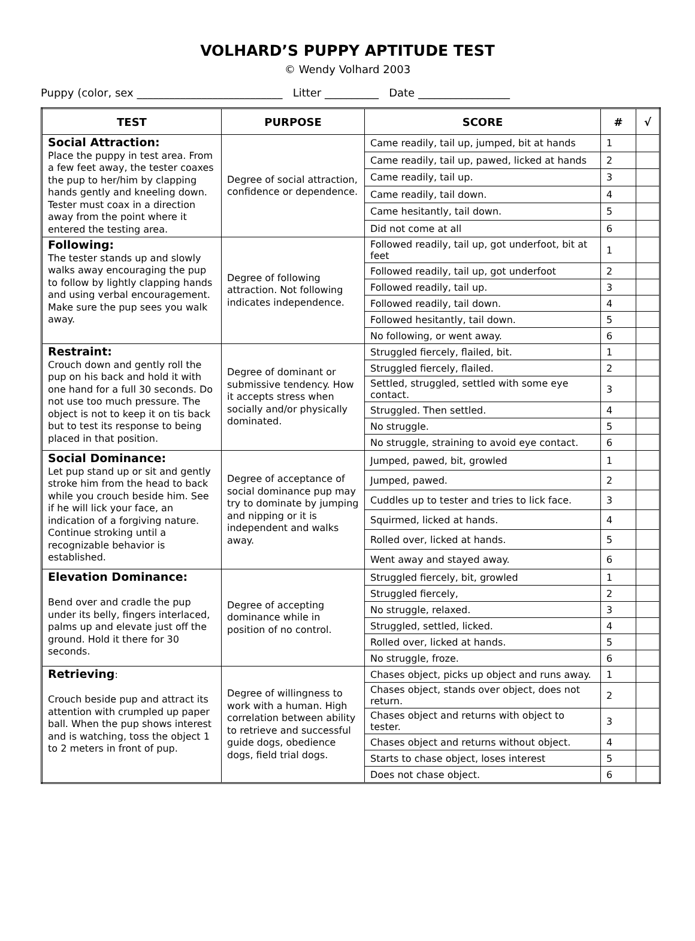VOLHARD’S PUPPY APTITUDE TEST
© Wendy Volhard 2003
Puppy (color, sex ___________________________ Litter __________ Date _________________
| TEST | PURPOSE | SCORE | # | √ |
| --- | --- | --- | --- | --- |
| Social Attraction: Place the puppy in test area. From a few feet away, the tester coaxes the pup to her/him by clapping hands gently and kneeling down. Tester must coax in a direction away from the point where it entered the testing area. | Degree of social attraction, confidence or dependence. | Came readily, tail up, jumped, bit at hands | 1 | |
| | | Came readily, tail up, pawed, licked at hands | 2 | |
| | | Came readily, tail up. | 3 | |
| | | Came readily, tail down. | 4 | |
| | | Came hesitantly, tail down. | 5 | |
| | | Did not come at all | 6 | |
| Following: The tester stands up and slowly walks away encouraging the pup to follow by lightly clapping hands and using verbal encouragement. Make sure the pup sees you walk away. | Degree of following attraction. Not following indicates independence. | Followed readily, tail up, got underfoot, bit at feet | 1 | |
| | | Followed readily, tail up, got underfoot | 2 | |
| | | Followed readily, tail up. | 3 | |
| | | Followed readily, tail down. | 4 | |
| | | Followed hesitantly, tail down. | 5 | |
| | | No following, or went away. | 6 | |
| Restraint: Crouch down and gently roll the pup on his back and hold it with one hand for a full 30 seconds. Do not use too much pressure. The object is not to keep it on tis back but to test its response to being placed in that position. | Degree of dominant or submissive tendency. How it accepts stress when socially and/or physically dominated. | Struggled fiercely, flailed, bit. | 1 | |
| | | Struggled fiercely, flailed. | 2 | |
| | | Settled, struggled, settled with some eye contact. | 3 | |
| | | Struggled. Then settled. | 4 | |
| | | No struggle. | 5 | |
| | | No struggle, straining to avoid eye contact. | 6 | |
| Social Dominance: Let pup stand up or sit and gently stroke him from the head to back while you crouch beside him. See if he will lick your face, an indication of a forgiving nature. Continue stroking until a recognizable behavior is established. | Degree of acceptance of social dominance pup may try to dominate by jumping and nipping or it is independent and walks away. | Jumped, pawed, bit, growled | 1 | |
| | | Jumped, pawed. | 2 | |
| | | Cuddles up to tester and tries to lick face. | 3 | |
| | | Squirmed, licked at hands. | 4 | |
| | | Rolled over, licked at hands. | 5 | |
| | | Went away and stayed away. | 6 | |
| Elevation Dominance: Bend over and cradle the pup under its belly, fingers interlaced, palms up and elevate just off the ground. Hold it there for 30 seconds. | Degree of accepting dominance while in position of no control. | Struggled fiercely, bit, growled | 1 | |
| | | Struggled fiercely, | 2 | |
| | | No struggle, relaxed. | 3 | |
| | | Struggled, settled, licked. | 4 | |
| | | Rolled over, licked at hands. | 5 | |
| | | No struggle, froze. | 6 | |
| Retrieving : Crouch beside pup and attract its attention with crumpled up paper ball. When the pup shows interest and is watching, toss the object 1 to 2 meters in front of pup. | Degree of willingness to work with a human. High correlation between ability to retrieve and successful guide dogs, obedience dogs, field trial dogs. | Chases object, picks up object and runs away. | 1 | |
| | | Chases object, stands over object, does not return. | 2 | |
| | | Chases object and returns with object to tester. | 3 | |
| | | Chases object and returns without object. | 4 | |
| | | Starts to chase object, loses interest | 5 | |
| | | Does not chase object. | 6 | |